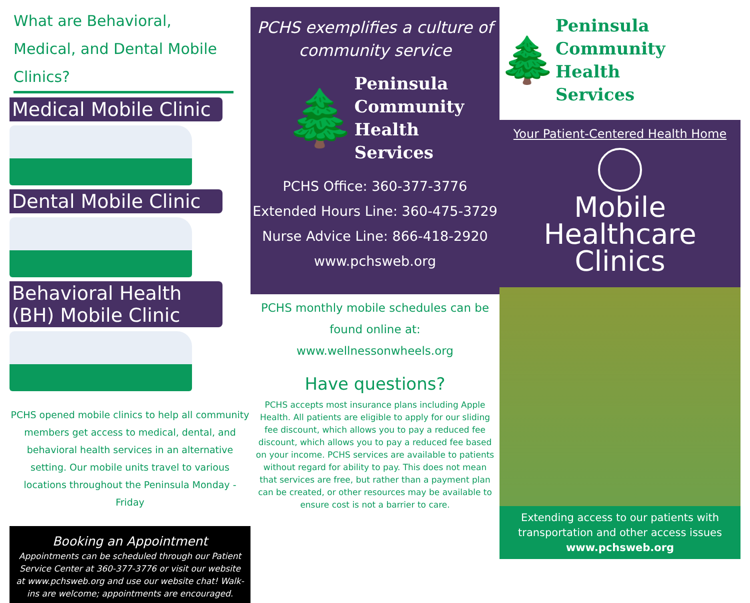What are Behavioral, Medical, and Dental Mobile Clinics?
Medical Mobile Clinic
Dental Mobile Clinic
Behavioral Health (BH) Mobile Clinic
PCHS opened mobile clinics to help all community members get access to medical, dental, and behavioral health services in an alternative setting. Our mobile units travel to various locations throughout the Peninsula Monday - Friday
Booking an Appointment
Appointments can be scheduled through our Patient Service Center at 360-377-3776 or visit our website at www.pchsweb.org and use our website chat! Walk-ins are welcome; appointments are encouraged.
PCHS exemplifies a culture of community service
🌲
Peninsula
Community
Health
Services
PCHS Office: 360-377-3776
Extended Hours Line: 360-475-3729
Nurse Advice Line: 866-418-2920
www.pchsweb.org
PCHS monthly mobile schedules can be found online at:
www.wellnessonwheels.org
Have questions?
PCHS accepts most insurance plans including Apple Health. All patients are eligible to apply for our sliding fee discount, which allows you to pay a reduced fee discount, which allows you to pay a reduced fee based on your income. PCHS services are available to patients without regard for ability to pay. This does not mean that services are free, but rather than a payment plan can be created, or other resources may be available to ensure cost is not a barrier to care.
🌲
Peninsula
Community
Health
Services
Your Patient-Centered Health Home
Mobile Healthcare Clinics
Extending access to our patients with transportation and other access issues
www.pchsweb.org